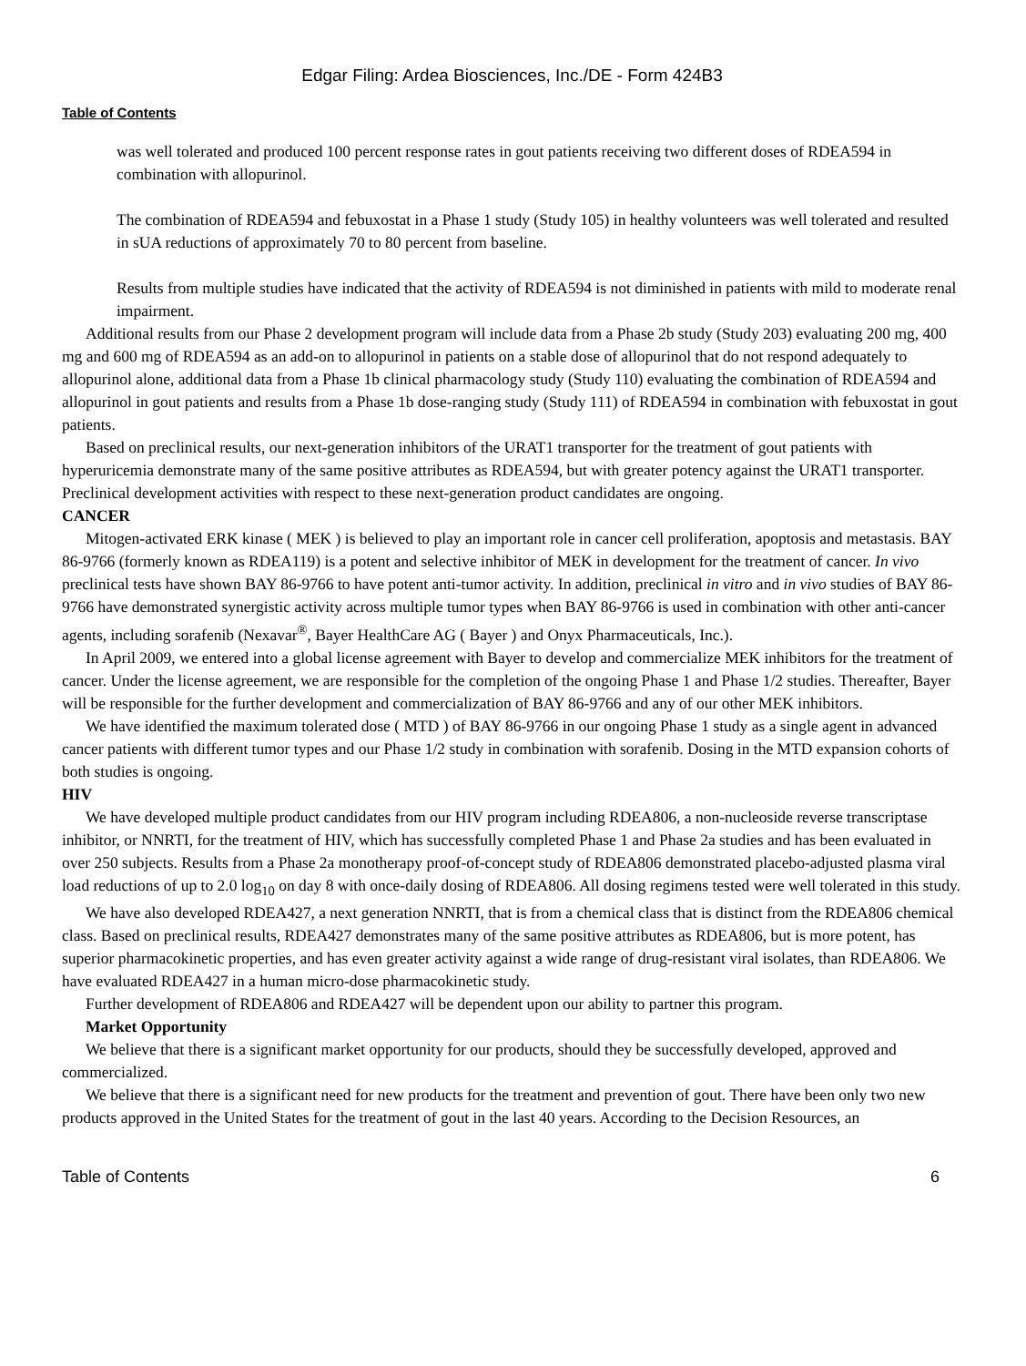Edgar Filing: Ardea Biosciences, Inc./DE - Form 424B3
Table of Contents
was well tolerated and produced 100 percent response rates in gout patients receiving two different doses of RDEA594 in combination with allopurinol.
The combination of RDEA594 and febuxostat in a Phase 1 study (Study 105) in healthy volunteers was well tolerated and resulted in sUA reductions of approximately 70 to 80 percent from baseline.
Results from multiple studies have indicated that the activity of RDEA594 is not diminished in patients with mild to moderate renal impairment.
Additional results from our Phase 2 development program will include data from a Phase 2b study (Study 203) evaluating 200 mg, 400 mg and 600 mg of RDEA594 as an add-on to allopurinol in patients on a stable dose of allopurinol that do not respond adequately to allopurinol alone, additional data from a Phase 1b clinical pharmacology study (Study 110) evaluating the combination of RDEA594 and allopurinol in gout patients and results from a Phase 1b dose-ranging study (Study 111) of RDEA594 in combination with febuxostat in gout patients.
Based on preclinical results, our next-generation inhibitors of the URAT1 transporter for the treatment of gout patients with hyperuricemia demonstrate many of the same positive attributes as RDEA594, but with greater potency against the URAT1 transporter. Preclinical development activities with respect to these next-generation product candidates are ongoing.
CANCER
Mitogen-activated ERK kinase ( MEK ) is believed to play an important role in cancer cell proliferation, apoptosis and metastasis. BAY 86-9766 (formerly known as RDEA119) is a potent and selective inhibitor of MEK in development for the treatment of cancer. In vivo preclinical tests have shown BAY 86-9766 to have potent anti-tumor activity. In addition, preclinical in vitro and in vivo studies of BAY 86-9766 have demonstrated synergistic activity across multiple tumor types when BAY 86-9766 is used in combination with other anti-cancer agents, including sorafenib (Nexavar<sup>®</sup>, Bayer HealthCare AG ( Bayer ) and Onyx Pharmaceuticals, Inc.).
In April 2009, we entered into a global license agreement with Bayer to develop and commercialize MEK inhibitors for the treatment of cancer. Under the license agreement, we are responsible for the completion of the ongoing Phase 1 and Phase 1/2 studies. Thereafter, Bayer will be responsible for the further development and commercialization of BAY 86-9766 and any of our other MEK inhibitors.
We have identified the maximum tolerated dose ( MTD ) of BAY 86-9766 in our ongoing Phase 1 study as a single agent in advanced cancer patients with different tumor types and our Phase 1/2 study in combination with sorafenib. Dosing in the MTD expansion cohorts of both studies is ongoing.
HIV
We have developed multiple product candidates from our HIV program including RDEA806, a non-nucleoside reverse transcriptase inhibitor, or NNRTI, for the treatment of HIV, which has successfully completed Phase 1 and Phase 2a studies and has been evaluated in over 250 subjects. Results from a Phase 2a monotherapy proof-of-concept study of RDEA806 demonstrated placebo-adjusted plasma viral load reductions of up to 2.0 log<sub>10</sub> on day 8 with once-daily dosing of RDEA806. All dosing regimens tested were well tolerated in this study.
We have also developed RDEA427, a next generation NNRTI, that is from a chemical class that is distinct from the RDEA806 chemical class. Based on preclinical results, RDEA427 demonstrates many of the same positive attributes as RDEA806, but is more potent, has superior pharmacokinetic properties, and has even greater activity against a wide range of drug-resistant viral isolates, than RDEA806. We have evaluated RDEA427 in a human micro-dose pharmacokinetic study.
Further development of RDEA806 and RDEA427 will be dependent upon our ability to partner this program.
Market Opportunity
We believe that there is a significant market opportunity for our products, should they be successfully developed, approved and commercialized.
We believe that there is a significant need for new products for the treatment and prevention of gout. There have been only two new products approved in the United States for the treatment of gout in the last 40 years. According to the Decision Resources, an
Table of Contents 6